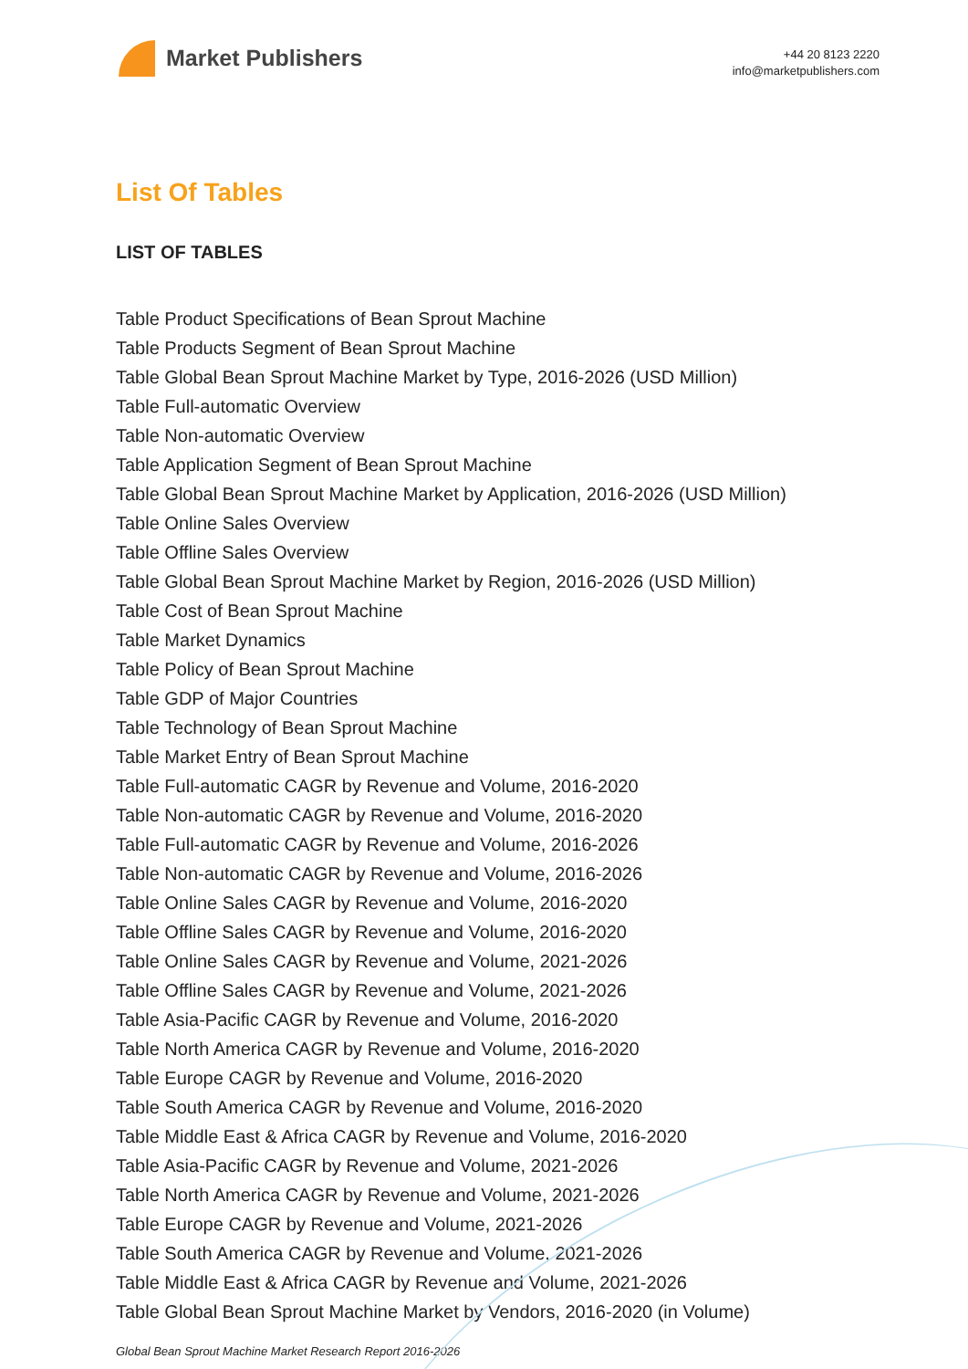Market Publishers
+44 20 8123 2220
info@marketpublishers.com
List Of Tables
LIST OF TABLES
Table Product Specifications of Bean Sprout Machine
Table Products Segment of Bean Sprout Machine
Table Global Bean Sprout Machine Market by Type, 2016-2026 (USD Million)
Table Full-automatic Overview
Table Non-automatic Overview
Table Application Segment of Bean Sprout Machine
Table Global Bean Sprout Machine Market by Application, 2016-2026 (USD Million)
Table Online Sales Overview
Table Offline Sales Overview
Table Global Bean Sprout Machine Market by Region, 2016-2026 (USD Million)
Table Cost of Bean Sprout Machine
Table Market Dynamics
Table Policy of Bean Sprout Machine
Table GDP of Major Countries
Table Technology of Bean Sprout Machine
Table Market Entry of Bean Sprout Machine
Table Full-automatic CAGR by Revenue and Volume, 2016-2020
Table Non-automatic CAGR by Revenue and Volume, 2016-2020
Table Full-automatic CAGR by Revenue and Volume, 2016-2026
Table Non-automatic CAGR by Revenue and Volume, 2016-2026
Table Online Sales CAGR by Revenue and Volume, 2016-2020
Table Offline Sales CAGR by Revenue and Volume, 2016-2020
Table Online Sales CAGR by Revenue and Volume, 2021-2026
Table Offline Sales CAGR by Revenue and Volume, 2021-2026
Table Asia-Pacific CAGR by Revenue and Volume, 2016-2020
Table North America CAGR by Revenue and Volume, 2016-2020
Table Europe CAGR by Revenue and Volume, 2016-2020
Table South America CAGR by Revenue and Volume, 2016-2020
Table Middle East & Africa CAGR by Revenue and Volume, 2016-2020
Table Asia-Pacific CAGR by Revenue and Volume, 2021-2026
Table North America CAGR by Revenue and Volume, 2021-2026
Table Europe CAGR by Revenue and Volume, 2021-2026
Table South America CAGR by Revenue and Volume, 2021-2026
Table Middle East & Africa CAGR by Revenue and Volume, 2021-2026
Table Global Bean Sprout Machine Market by Vendors, 2016-2020 (in Volume)
Global Bean Sprout Machine Market Research Report 2016-2026